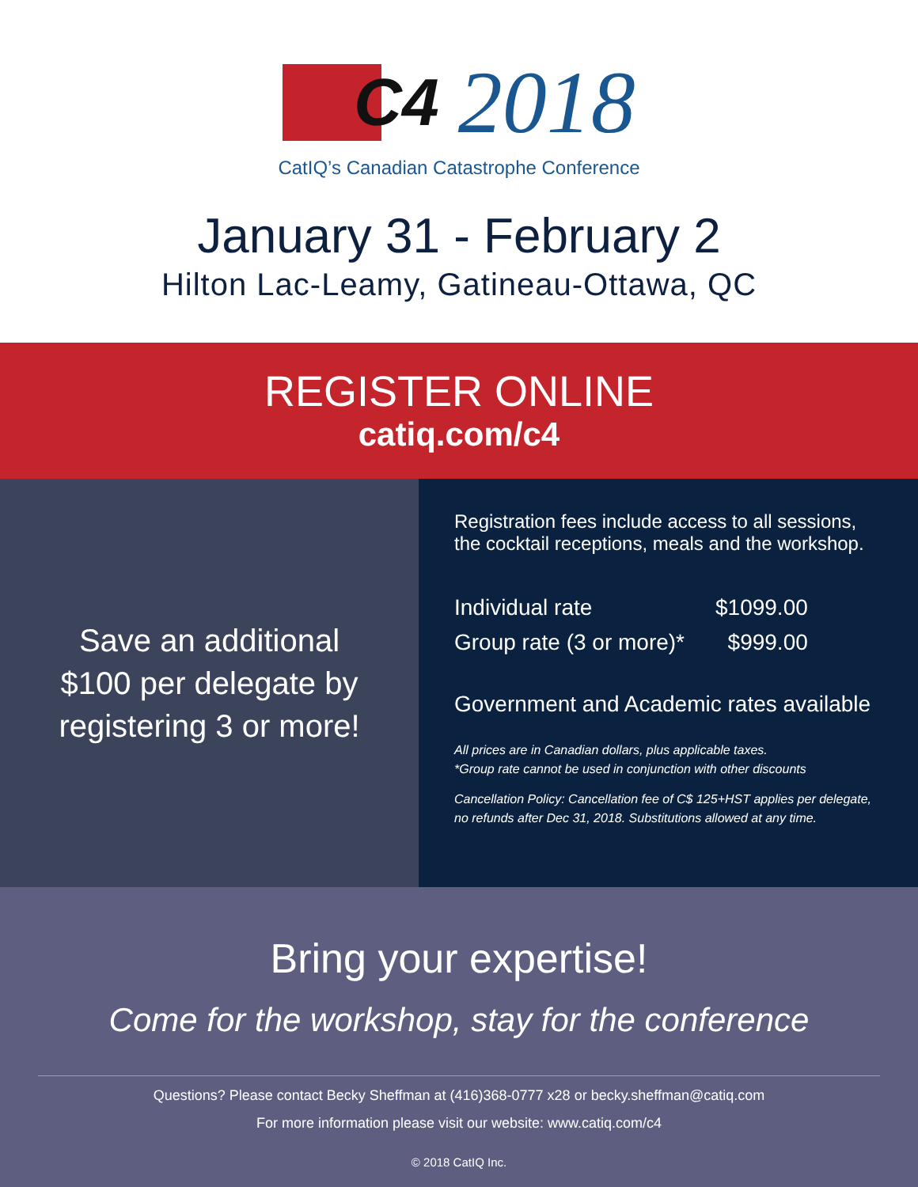C4 2018
CatIQ’s Canadian Catastrophe Conference
January 31 - February 2
Hilton Lac-Leamy, Gatineau-Ottawa, QC
REGISTER ONLINE
catiq.com/c4
Save an additional
$100 per delegate by
registering 3 or more!
Registration fees include access to all sessions,
the cocktail receptions, meals and the workshop.
| Individual rate | $1099.00 |
| Group rate (3 or more)* | $999.00 |
Government and Academic rates available
All prices are in Canadian dollars, plus applicable taxes.
*Group rate cannot be used in conjunction with other discounts
Cancellation Policy: Cancellation fee of C$ 125+HST applies per delegate,
no refunds after Dec 31, 2018. Substitutions allowed at any time.
Bring your expertise!
Come for the workshop, stay for the conference
Questions? Please contact Becky Sheffman at (416)368-0777 x28 or becky.sheffman@catiq.com
For more information please visit our website: www.catiq.com/c4
© 2018 CatIQ Inc.